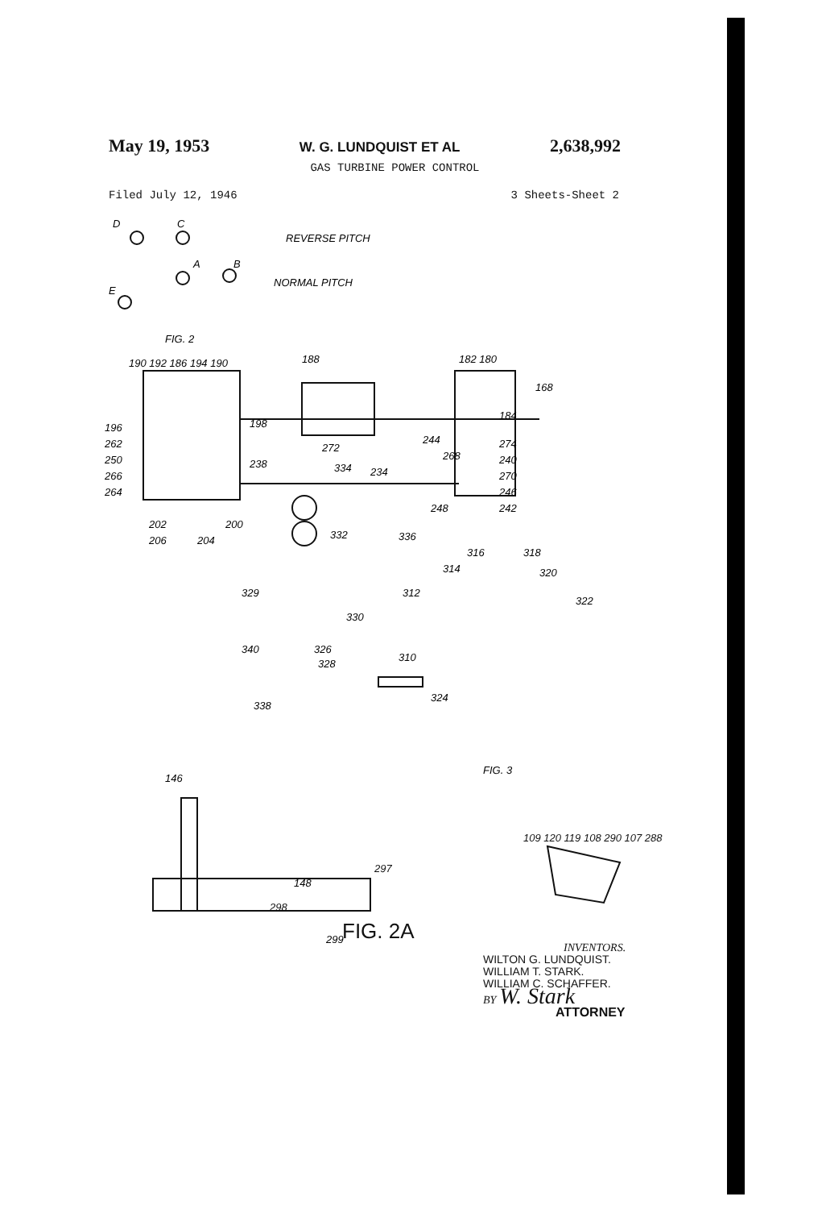May 19, 1953 W. G. LUNDQUIST ET AL 2,638,992
GAS TURBINE POWER CONTROL
Filed July 12, 1946 3 Sheets-Sheet 2
D
C
A
B
E
REVERSE PITCH
NORMAL PITCH
FIG. 2
190 192 186 194 190
188
182 180
168
184
244
274
240
270
246
242
196
198
262
272
250
268
238
266
334
234
264
248
202
200
206
204
332
336
316
314
318
320
322
329
312
330
340
326
328
310
324
338
FIG. 3
146
148
299
109 120 119 108 290 107 288
297
298
FIG. 2A
INVENTORS.
WILTON G. LUNDQUIST.
WILLIAM T. STARK.
WILLIAM C. SCHAFFER.
BY W. Stark
ATTORNEY